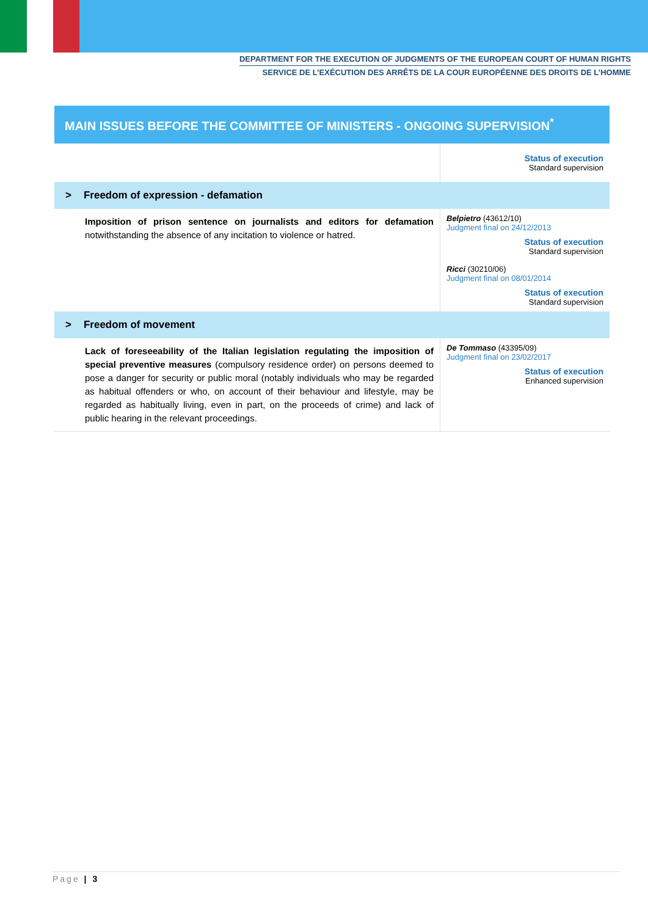DEPARTMENT FOR THE EXECUTION OF JUDGMENTS OF THE EUROPEAN COURT OF HUMAN RIGHTS
SERVICE DE L’EXÉCUTION DES ARRÊTS DE LA COUR EUROPÉENNE DES DROITS DE L’HOMME
MAIN ISSUES BEFORE THE COMMITTEE OF MINISTERS - ONGOING SUPERVISION<sup>*</sup>
| | Status of execution Standard supervision |
| > Freedom of expression - defamation | |
| Imposition of prison sentence on journalists and editors for defamation notwithstanding the absence of any incitation to violence or hatred. | Belpietro (43612/10) Judgment final on 24/12/2013 Status of execution Standard supervision Ricci (30210/06) Judgment final on 08/01/2014 Status of execution Standard supervision |
| > Freedom of movement | |
| Lack of foreseeability of the Italian legislation regulating the imposition of special preventive measures (compulsory residence order) on persons deemed to pose a danger for security or public moral (notably individuals who may be regarded as habitual offenders or who, on account of their behaviour and lifestyle, may be regarded as habitually living, even in part, on the proceeds of crime) and lack of public hearing in the relevant proceedings. | De Tommaso (43395/09) Judgment final on 23/02/2017 Status of execution Enhanced supervision |
Page | 3